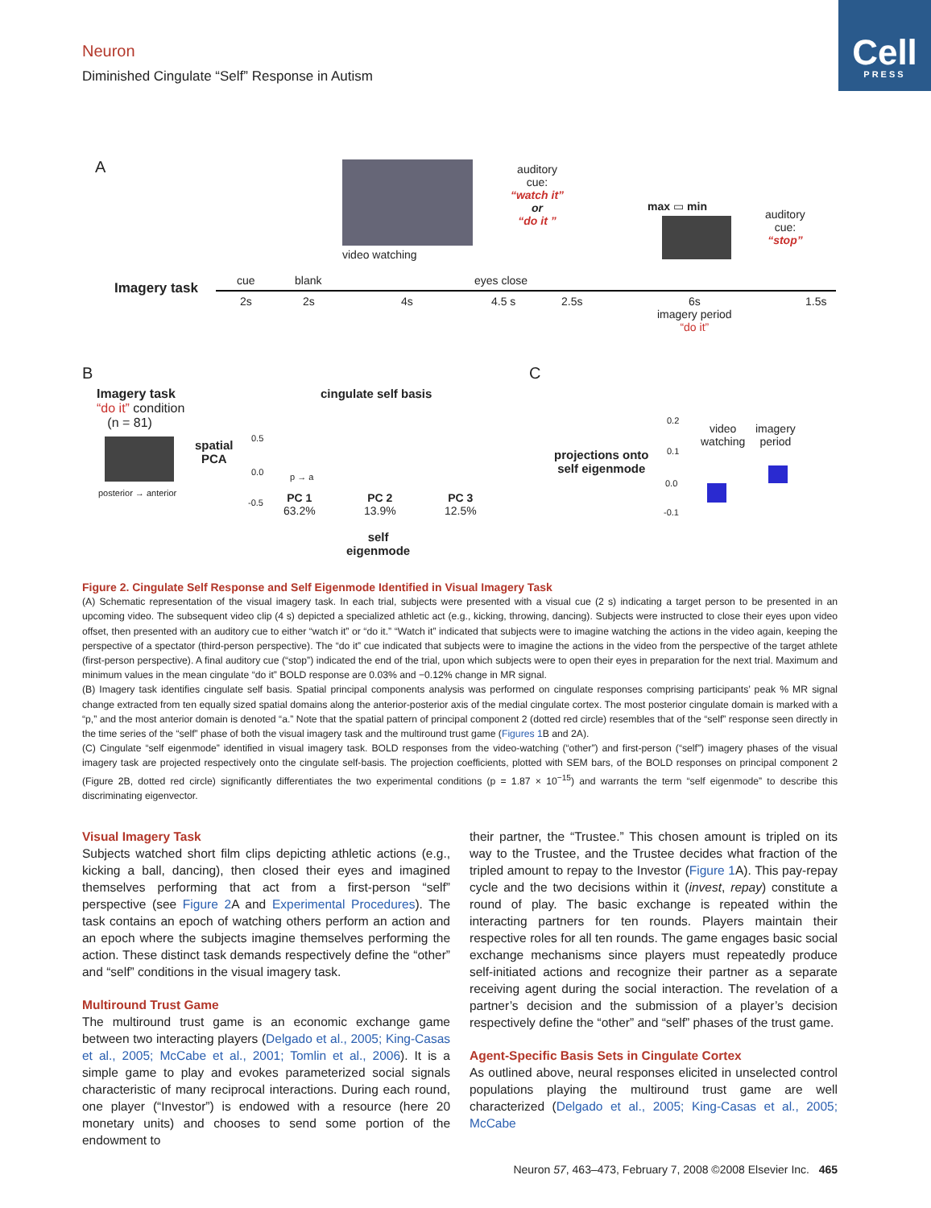Cell
PRESS
Neuron
Diminished Cingulate “Self” Response in Autism
A
video watching
auditory
cue:
“watch it”
or
“do it ”
max ▭ min
auditory
cue:
“stop”
Imagery task cue blank eyes close
2s 2s 4s 4.5 s 2.5s
6s
imagery period
“do it”
1.5s
B C
Imagery task
“do it” condition
(n = 81)
posterior → anterior
spatial
PCA
cingulate self basis
0.5
0.0
-0.5
p → a
PC 1
63.2%
PC 2
13.9%
PC 3
12.5%
self
eigenmode
projections onto
self eigenmode
0.2
0.1
0.0
-0.1
video
watching
imagery
period
Figure 2. Cingulate Self Response and Self Eigenmode Identified in Visual Imagery Task
(A) Schematic representation of the visual imagery task. In each trial, subjects were presented with a visual cue (2 s) indicating a target person to be presented in an upcoming video. The subsequent video clip (4 s) depicted a specialized athletic act (e.g., kicking, throwing, dancing). Subjects were instructed to close their eyes upon video offset, then presented with an auditory cue to either “watch it” or “do it.” “Watch it” indicated that subjects were to imagine watching the actions in the video again, keeping the perspective of a spectator (third-person perspective). The “do it” cue indicated that subjects were to imagine the actions in the video from the perspective of the target athlete (first-person perspective). A final auditory cue (“stop”) indicated the end of the trial, upon which subjects were to open their eyes in preparation for the next trial. Maximum and minimum values in the mean cingulate “do it” BOLD response are 0.03% and −0.12% change in MR signal.
(B) Imagery task identifies cingulate self basis. Spatial principal components analysis was performed on cingulate responses comprising participants’ peak % MR signal change extracted from ten equally sized spatial domains along the anterior-posterior axis of the medial cingulate cortex. The most posterior cingulate domain is marked with a “p,” and the most anterior domain is denoted “a.” Note that the spatial pattern of principal component 2 (dotted red circle) resembles that of the “self” response seen directly in the time series of the “self” phase of both the visual imagery task and the multiround trust game (Figures 1 B and 2A).
(C) Cingulate “self eigenmode” identified in visual imagery task. BOLD responses from the video-watching (“other”) and first-person (“self”) imagery phases of the visual imagery task are projected respectively onto the cingulate self-basis. The projection coefficients, plotted with SEM bars, of the BOLD responses on principal component 2 (Figure 2B, dotted red circle) significantly differentiates the two experimental conditions (p = 1.87 × 10<sup>−15</sup>) and warrants the term “self eigenmode” to describe this discriminating eigenvector.
Visual Imagery Task
Subjects watched short film clips depicting athletic actions (e.g., kicking a ball, dancing), then closed their eyes and imagined themselves performing that act from a first-person “self” perspective (see Figure 2 A and Experimental Procedures). The task contains an epoch of watching others perform an action and an epoch where the subjects imagine themselves performing the action. These distinct task demands respectively define the “other” and “self” conditions in the visual imagery task.
Multiround Trust Game
The multiround trust game is an economic exchange game between two interacting players (Delgado et al., 2005; King-Casas et al., 2005; McCabe et al., 2001; Tomlin et al., 2006). It is a simple game to play and evokes parameterized social signals characteristic of many reciprocal interactions. During each round, one player (“Investor”) is endowed with a resource (here 20 monetary units) and chooses to send some portion of the endowment to
their partner, the “Trustee.” This chosen amount is tripled on its way to the Trustee, and the Trustee decides what fraction of the tripled amount to repay to the Investor (Figure 1 A). This pay-repay cycle and the two decisions within it (invest, repay) constitute a round of play. The basic exchange is repeated within the interacting partners for ten rounds. Players maintain their respective roles for all ten rounds. The game engages basic social exchange mechanisms since players must repeatedly produce self-initiated actions and recognize their partner as a separate receiving agent during the social interaction. The revelation of a partner’s decision and the submission of a player’s decision respectively define the “other” and “self” phases of the trust game.
Agent-Specific Basis Sets in Cingulate Cortex
As outlined above, neural responses elicited in unselected control populations playing the multiround trust game are well characterized (Delgado et al., 2005; King-Casas et al., 2005; McCabe
Neuron 57, 463–473, February 7, 2008 ©2008 Elsevier Inc. 465